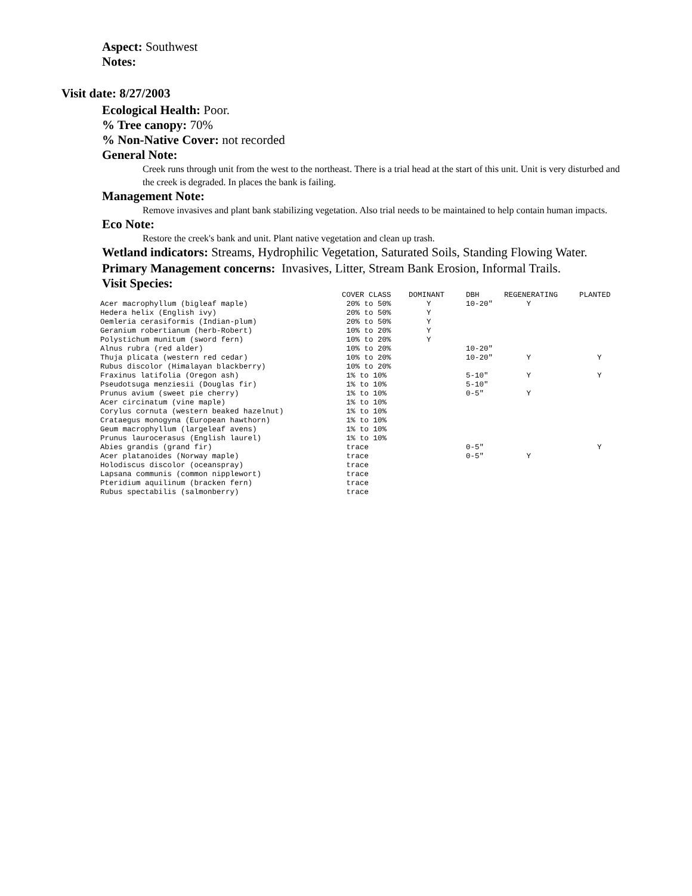Aspect: Southwest
Notes:
Visit date: 8/27/2003
Ecological Health: Poor.
% Tree canopy: 70%
% Non-Native Cover: not recorded
General Note:
Creek runs through unit from the west to the northeast. There is a trial head at the start of this unit. Unit is very disturbed and the creek is degraded. In places the bank is failing.
Management Note:
Remove invasives and plant bank stabilizing vegetation. Also trial needs to be maintained to help contain human impacts.
Eco Note:
Restore the creek's bank and unit. Plant native vegetation and clean up trash.
Wetland indicators: Streams, Hydrophilic Vegetation, Saturated Soils, Standing Flowing Water.
Primary Management concerns: Invasives, Litter, Stream Bank Erosion, Informal Trails.
Visit Species:
| | COVER CLASS | DOMINANT | DBH | REGENERATING | PLANTED |
| --- | --- | --- | --- | --- | --- |
| Acer macrophyllum (bigleaf maple) | 20% to 50% | Y | 10-20" | Y | |
| Hedera helix (English ivy) | 20% to 50% | Y | | | |
| Oemleria cerasiformis (Indian-plum) | 20% to 50% | Y | | | |
| Geranium robertianum (herb-Robert) | 10% to 20% | Y | | | |
| Polystichum munitum (sword fern) | 10% to 20% | Y | | | |
| Alnus rubra (red alder) | 10% to 20% | | 10-20" | | |
| Thuja plicata (western red cedar) | 10% to 20% | | 10-20" | Y | Y |
| Rubus discolor (Himalayan blackberry) | 10% to 20% | | | | |
| Fraxinus latifolia (Oregon ash) | 1% to 10% | | 5-10" | Y | Y |
| Pseudotsuga menziesii (Douglas fir) | 1% to 10% | | 5-10" | | |
| Prunus avium (sweet pie cherry) | 1% to 10% | | 0-5" | Y | |
| Acer circinatum (vine maple) | 1% to 10% | | | | |
| Corylus cornuta (western beaked hazelnut) | 1% to 10% | | | | |
| Crataegus monogyna (European hawthorn) | 1% to 10% | | | | |
| Geum macrophyllum (largeleaf avens) | 1% to 10% | | | | |
| Prunus laurocerasus (English laurel) | 1% to 10% | | | | |
| Abies grandis (grand fir) | trace | | 0-5" | | Y |
| Acer platanoides (Norway maple) | trace | | 0-5" | Y | |
| Holodiscus discolor (oceanspray) | trace | | | | |
| Lapsana communis (common nipplewort) | trace | | | | |
| Pteridium aquilinum (bracken fern) | trace | | | | |
| Rubus spectabilis (salmonberry) | trace | | | | |